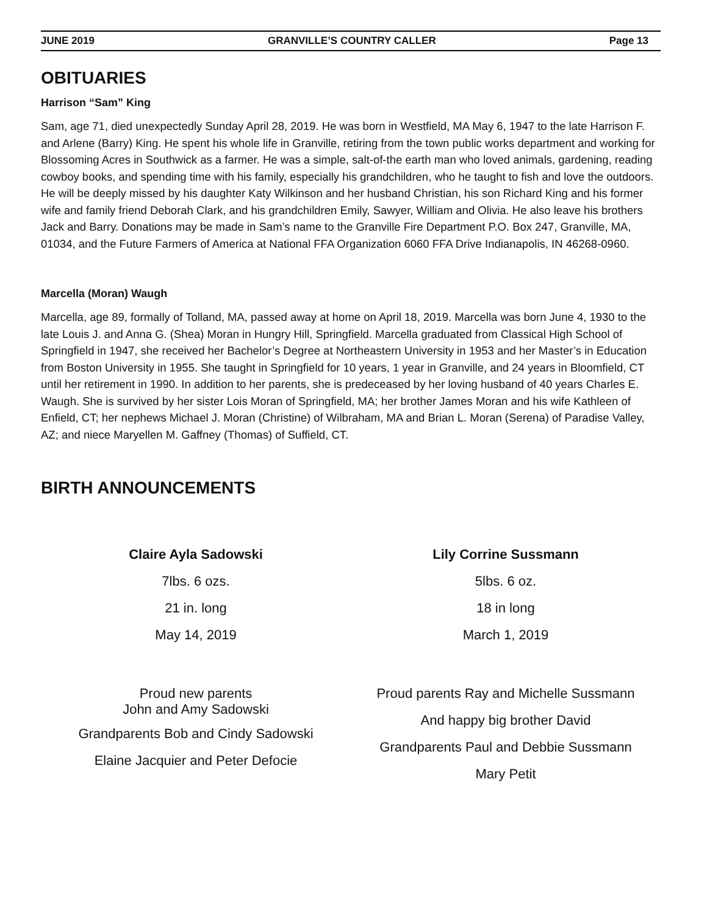JUNE 2019 GRANVILLE’S COUNTRY CALLER Page 13
OBITUARIES
Harrison “Sam” King
Sam, age 71, died unexpectedly Sunday April 28, 2019. He was born in Westfield, MA May 6, 1947 to the late Harrison F. and Arlene (Barry) King. He spent his whole life in Granville, retiring from the town public works department and working for Blossoming Acres in Southwick as a farmer. He was a simple, salt-of-the earth man who loved animals, gardening, reading cowboy books, and spending time with his family, especially his grandchildren, who he taught to fish and love the outdoors. He will be deeply missed by his daughter Katy Wilkinson and her husband Christian, his son Richard King and his former wife and family friend Deborah Clark, and his grandchildren Emily, Sawyer, William and Olivia. He also leave his brothers Jack and Barry. Donations may be made in Sam’s name to the Granville Fire Department P.O. Box 247, Granville, MA, 01034, and the Future Farmers of America at National FFA Organization 6060 FFA Drive Indianapolis, IN 46268-0960.
Marcella (Moran) Waugh
Marcella, age 89, formally of Tolland, MA, passed away at home on April 18, 2019. Marcella was born June 4, 1930 to the late Louis J. and Anna G. (Shea) Moran in Hungry Hill, Springfield. Marcella graduated from Classical High School of Springfield in 1947, she received her Bachelor’s Degree at Northeastern University in 1953 and her Master’s in Education from Boston University in 1955. She taught in Springfield for 10 years, 1 year in Granville, and 24 years in Bloomfield, CT until her retirement in 1990. In addition to her parents, she is predeceased by her loving husband of 40 years Charles E. Waugh. She is survived by her sister Lois Moran of Springfield, MA; her brother James Moran and his wife Kathleen of Enfield, CT; her nephews Michael J. Moran (Christine) of Wilbraham, MA and Brian L. Moran (Serena) of Paradise Valley, AZ; and niece Maryellen M. Gaffney (Thomas) of Suffield, CT.
BIRTH ANNOUNCEMENTS
Claire Ayla Sadowski
7lbs. 6 ozs.
21 in. long
May 14, 2019
Proud new parents
John and Amy Sadowski
Grandparents Bob and Cindy Sadowski
Elaine Jacquier and Peter Defocie
Lily Corrine Sussmann
5lbs. 6 oz.
18 in long
March 1, 2019
Proud parents Ray and Michelle Sussmann
And happy big brother David
Grandparents Paul and Debbie Sussmann
Mary Petit